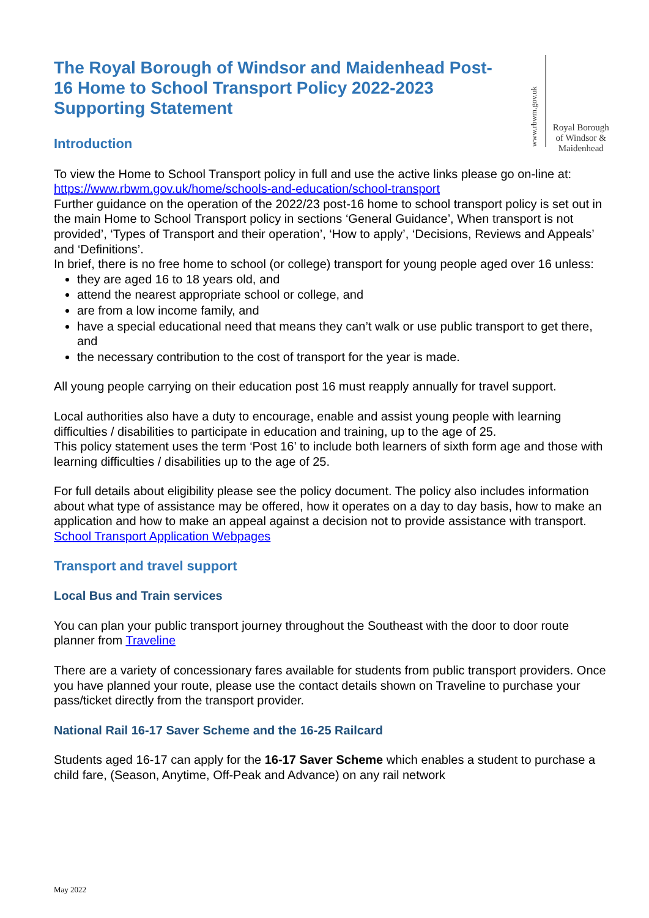The Royal Borough of Windsor and Maidenhead Post-16 Home to School Transport Policy 2022-2023 Supporting Statement
Introduction
www.rbwm.gov.uk
Royal Borough of Windsor & Maidenhead
To view the Home to School Transport policy in full and use the active links please go on-line at: https://www.rbwm.gov.uk/home/schools-and-education/school-transport
Further guidance on the operation of the 2022/23 post-16 home to school transport policy is set out in the main Home to School Transport policy in sections ‘General Guidance’, When transport is not provided’, ‘Types of Transport and their operation’, ‘How to apply’, ‘Decisions, Reviews and Appeals’ and ‘Definitions’.
In brief, there is no free home to school (or college) transport for young people aged over 16 unless:
they are aged 16 to 18 years old, and
attend the nearest appropriate school or college, and
are from a low income family, and
have a special educational need that means they can’t walk or use public transport to get there, and
the necessary contribution to the cost of transport for the year is made.
All young people carrying on their education post 16 must reapply annually for travel support.
Local authorities also have a duty to encourage, enable and assist young people with learning difficulties / disabilities to participate in education and training, up to the age of 25.
This policy statement uses the term ‘Post 16’ to include both learners of sixth form age and those with learning difficulties / disabilities up to the age of 25.
For full details about eligibility please see the policy document. The policy also includes information about what type of assistance may be offered, how it operates on a day to day basis, how to make an application and how to make an appeal against a decision not to provide assistance with transport. School Transport Application Webpages
Transport and travel support
Local Bus and Train services
You can plan your public transport journey throughout the Southeast with the door to door route planner from Traveline
There are a variety of concessionary fares available for students from public transport providers. Once you have planned your route, please use the contact details shown on Traveline to purchase your pass/ticket directly from the transport provider.
National Rail 16-17 Saver Scheme and the 16-25 Railcard
Students aged 16-17 can apply for the 16-17 Saver Scheme which enables a student to purchase a child fare, (Season, Anytime, Off-Peak and Advance) on any rail network
May 2022